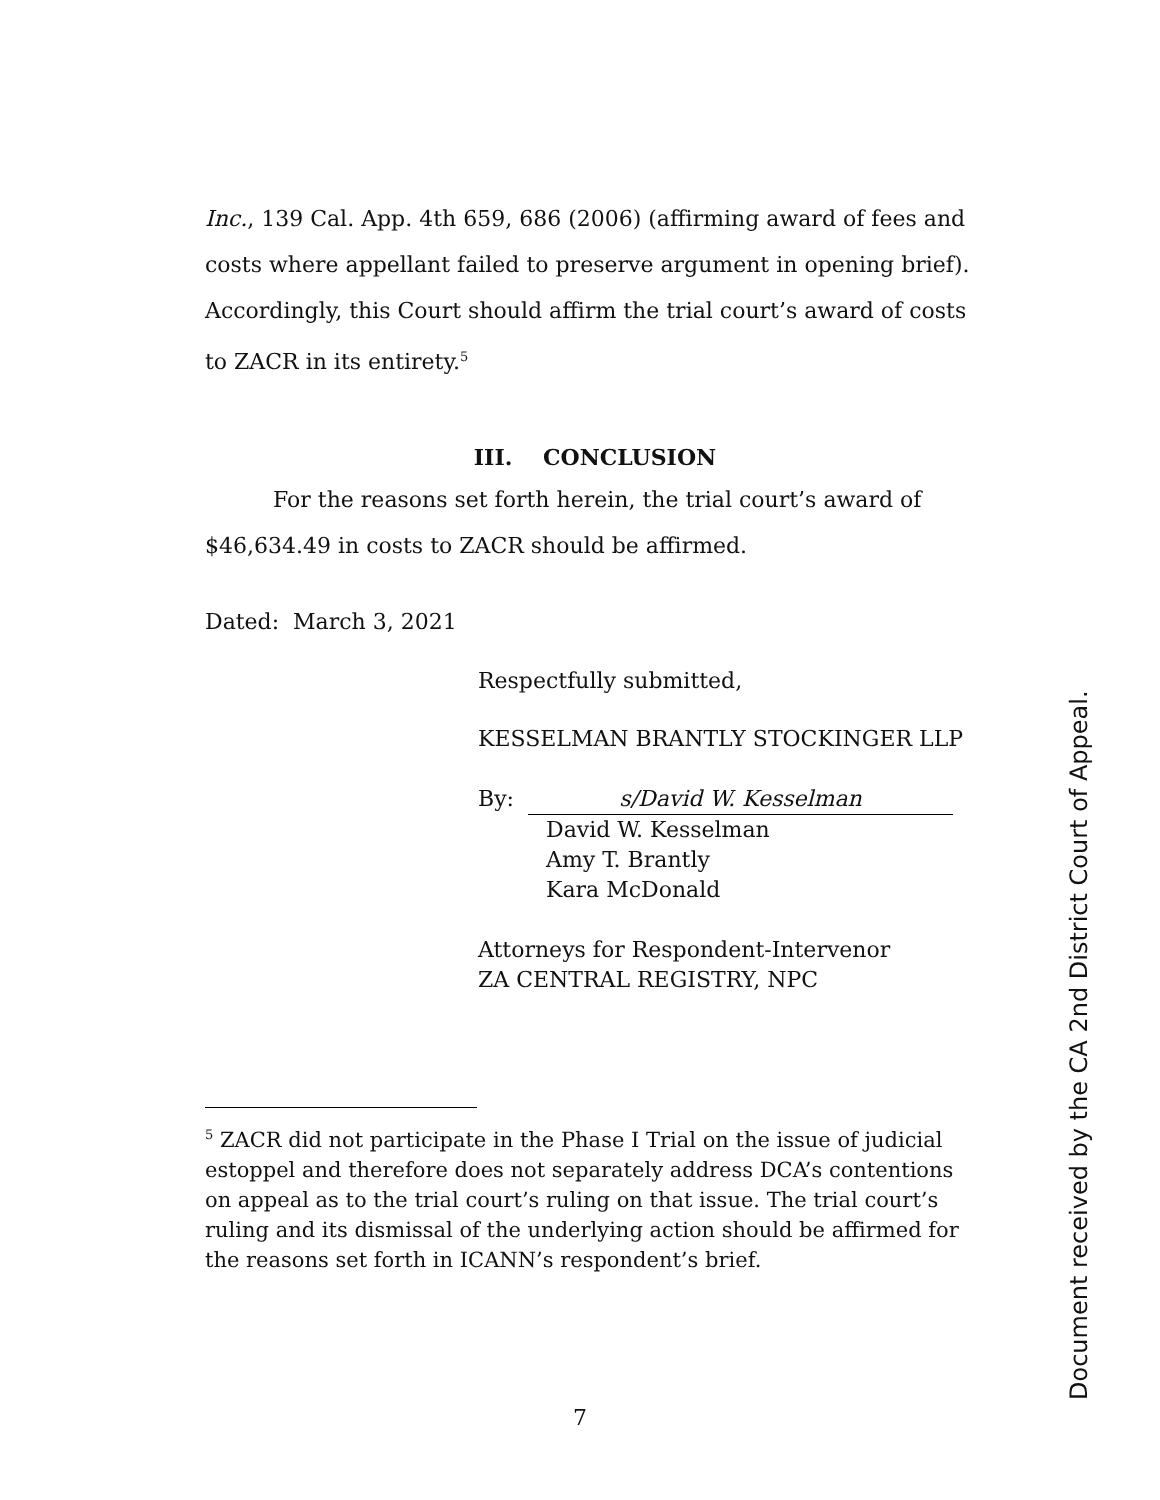Inc., 139 Cal. App. 4th 659, 686 (2006) (affirming award of fees and costs where appellant failed to preserve argument in opening brief). Accordingly, this Court should affirm the trial court’s award of costs to ZACR in its entirety.<sup>5</sup>
III. CONCLUSION
For the reasons set forth herein, the trial court’s award of $46,634.49 in costs to ZACR should be affirmed.
Dated: March 3, 2021
Respectfully submitted,
KESSELMAN BRANTLY STOCKINGER LLP
By: s/David W. Kesselman
David W. Kesselman
Amy T. Brantly
Kara McDonald
Attorneys for Respondent-Intervenor
ZA CENTRAL REGISTRY, NPC
<sup>5</sup> ZACR did not participate in the Phase I Trial on the issue of judicial estoppel and therefore does not separately address DCA’s contentions on appeal as to the trial court’s ruling on that issue. The trial court’s ruling and its dismissal of the underlying action should be affirmed for the reasons set forth in ICANN’s respondent’s brief.
7
Document received by the CA 2nd District Court of Appeal.